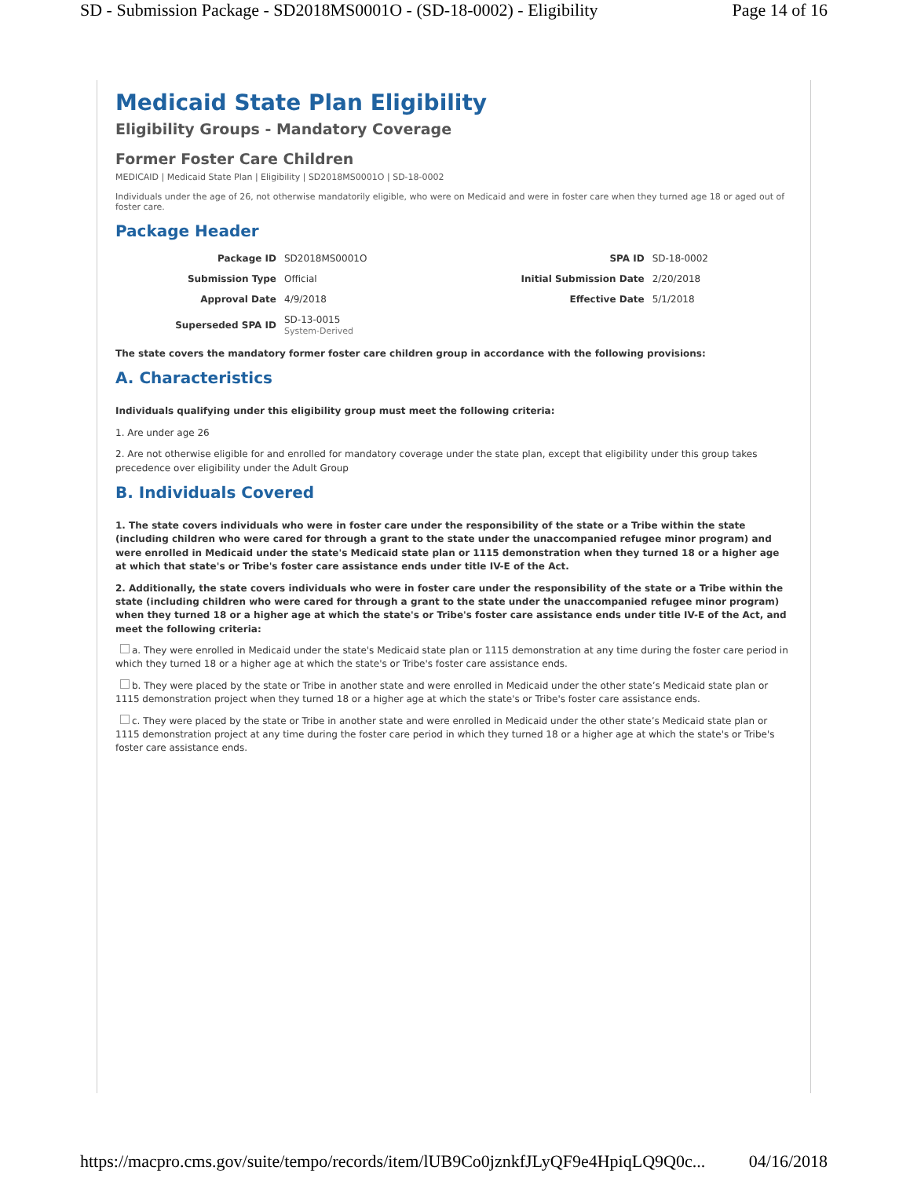SD - Submission Package - SD2018MS0001O - (SD-18-0002) - Eligibility Page 14 of 16
Medicaid State Plan Eligibility
Eligibility Groups - Mandatory Coverage
Former Foster Care Children
MEDICAID | Medicaid State Plan | Eligibility | SD2018MS0001O | SD-18-0002
Individuals under the age of 26, not otherwise mandatorily eligible, who were on Medicaid and were in foster care when they turned age 18 or aged out of foster care.
Package Header
| Package ID | SD2018MS0001O | SPA ID | SD-18-0002 |
| Submission Type | Official | Initial Submission Date | 2/20/2018 |
| Approval Date | 4/9/2018 | Effective Date | 5/1/2018 |
| Superseded SPA ID | SD-13-0015 System-Derived | | |
The state covers the mandatory former foster care children group in accordance with the following provisions:
A. Characteristics
Individuals qualifying under this eligibility group must meet the following criteria:
1. Are under age 26
2. Are not otherwise eligible for and enrolled for mandatory coverage under the state plan, except that eligibility under this group takes precedence over eligibility under the Adult Group
B. Individuals Covered
1. The state covers individuals who were in foster care under the responsibility of the state or a Tribe within the state (including children who were cared for through a grant to the state under the unaccompanied refugee minor program) and were enrolled in Medicaid under the state's Medicaid state plan or 1115 demonstration when they turned 18 or a higher age at which that state's or Tribe's foster care assistance ends under title IV-E of the Act.
2. Additionally, the state covers individuals who were in foster care under the responsibility of the state or a Tribe within the state (including children who were cared for through a grant to the state under the unaccompanied refugee minor program) when they turned 18 or a higher age at which the state's or Tribe's foster care assistance ends under title IV-E of the Act, and meet the following criteria:
a. They were enrolled in Medicaid under the state's Medicaid state plan or 1115 demonstration at any time during the foster care period in which they turned 18 or a higher age at which the state's or Tribe's foster care assistance ends.
b. They were placed by the state or Tribe in another state and were enrolled in Medicaid under the other state’s Medicaid state plan or 1115 demonstration project when they turned 18 or a higher age at which the state's or Tribe's foster care assistance ends.
c. They were placed by the state or Tribe in another state and were enrolled in Medicaid under the other state’s Medicaid state plan or 1115 demonstration project at any time during the foster care period in which they turned 18 or a higher age at which the state's or Tribe's foster care assistance ends.
https://macpro.cms.gov/suite/tempo/records/item/lUB9Co0jznkfJLyQF9e4HpiqLQ9Q0c... 04/16/2018